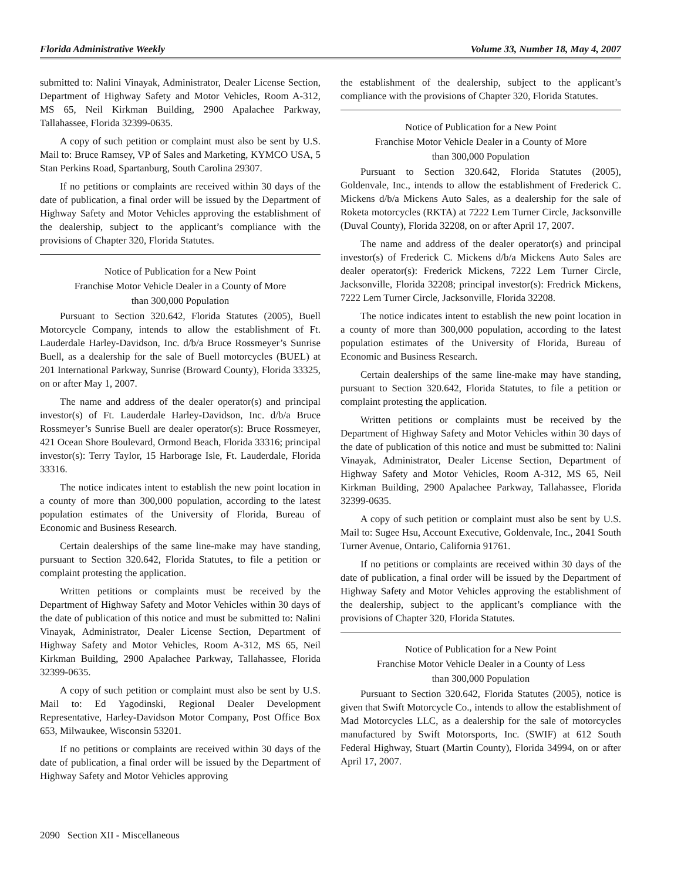Florida Administrative Weekly Volume 33, Number 18, May 4, 2007
submitted to: Nalini Vinayak, Administrator, Dealer License Section, Department of Highway Safety and Motor Vehicles, Room A-312, MS 65, Neil Kirkman Building, 2900 Apalachee Parkway, Tallahassee, Florida 32399-0635.
A copy of such petition or complaint must also be sent by U.S. Mail to: Bruce Ramsey, VP of Sales and Marketing, KYMCO USA, 5 Stan Perkins Road, Spartanburg, South Carolina 29307.
If no petitions or complaints are received within 30 days of the date of publication, a final order will be issued by the Department of Highway Safety and Motor Vehicles approving the establishment of the dealership, subject to the applicant’s compliance with the provisions of Chapter 320, Florida Statutes.
Notice of Publication for a New Point
Franchise Motor Vehicle Dealer in a County of More
than 300,000 Population
Pursuant to Section 320.642, Florida Statutes (2005), Buell Motorcycle Company, intends to allow the establishment of Ft. Lauderdale Harley-Davidson, Inc. d/b/a Bruce Rossmeyer’s Sunrise Buell, as a dealership for the sale of Buell motorcycles (BUEL) at 201 International Parkway, Sunrise (Broward County), Florida 33325, on or after May 1, 2007.
The name and address of the dealer operator(s) and principal investor(s) of Ft. Lauderdale Harley-Davidson, Inc. d/b/a Bruce Rossmeyer’s Sunrise Buell are dealer operator(s): Bruce Rossmeyer, 421 Ocean Shore Boulevard, Ormond Beach, Florida 33316; principal investor(s): Terry Taylor, 15 Harborage Isle, Ft. Lauderdale, Florida 33316.
The notice indicates intent to establish the new point location in a county of more than 300,000 population, according to the latest population estimates of the University of Florida, Bureau of Economic and Business Research.
Certain dealerships of the same line-make may have standing, pursuant to Section 320.642, Florida Statutes, to file a petition or complaint protesting the application.
Written petitions or complaints must be received by the Department of Highway Safety and Motor Vehicles within 30 days of the date of publication of this notice and must be submitted to: Nalini Vinayak, Administrator, Dealer License Section, Department of Highway Safety and Motor Vehicles, Room A-312, MS 65, Neil Kirkman Building, 2900 Apalachee Parkway, Tallahassee, Florida 32399-0635.
A copy of such petition or complaint must also be sent by U.S. Mail to: Ed Yagodinski, Regional Dealer Development Representative, Harley-Davidson Motor Company, Post Office Box 653, Milwaukee, Wisconsin 53201.
If no petitions or complaints are received within 30 days of the date of publication, a final order will be issued by the Department of Highway Safety and Motor Vehicles approving
the establishment of the dealership, subject to the applicant’s compliance with the provisions of Chapter 320, Florida Statutes.
Notice of Publication for a New Point
Franchise Motor Vehicle Dealer in a County of More
than 300,000 Population
Pursuant to Section 320.642, Florida Statutes (2005), Goldenvale, Inc., intends to allow the establishment of Frederick C. Mickens d/b/a Mickens Auto Sales, as a dealership for the sale of Roketa motorcycles (RKTA) at 7222 Lem Turner Circle, Jacksonville (Duval County), Florida 32208, on or after April 17, 2007.
The name and address of the dealer operator(s) and principal investor(s) of Frederick C. Mickens d/b/a Mickens Auto Sales are dealer operator(s): Frederick Mickens, 7222 Lem Turner Circle, Jacksonville, Florida 32208; principal investor(s): Fredrick Mickens, 7222 Lem Turner Circle, Jacksonville, Florida 32208.
The notice indicates intent to establish the new point location in a county of more than 300,000 population, according to the latest population estimates of the University of Florida, Bureau of Economic and Business Research.
Certain dealerships of the same line-make may have standing, pursuant to Section 320.642, Florida Statutes, to file a petition or complaint protesting the application.
Written petitions or complaints must be received by the Department of Highway Safety and Motor Vehicles within 30 days of the date of publication of this notice and must be submitted to: Nalini Vinayak, Administrator, Dealer License Section, Department of Highway Safety and Motor Vehicles, Room A-312, MS 65, Neil Kirkman Building, 2900 Apalachee Parkway, Tallahassee, Florida 32399-0635.
A copy of such petition or complaint must also be sent by U.S. Mail to: Sugee Hsu, Account Executive, Goldenvale, Inc., 2041 South Turner Avenue, Ontario, California 91761.
If no petitions or complaints are received within 30 days of the date of publication, a final order will be issued by the Department of Highway Safety and Motor Vehicles approving the establishment of the dealership, subject to the applicant’s compliance with the provisions of Chapter 320, Florida Statutes.
Notice of Publication for a New Point
Franchise Motor Vehicle Dealer in a County of Less
than 300,000 Population
Pursuant to Section 320.642, Florida Statutes (2005), notice is given that Swift Motorcycle Co., intends to allow the establishment of Mad Motorcycles LLC, as a dealership for the sale of motorcycles manufactured by Swift Motorsports, Inc. (SWIF) at 612 South Federal Highway, Stuart (Martin County), Florida 34994, on or after April 17, 2007.
2090 Section XII - Miscellaneous